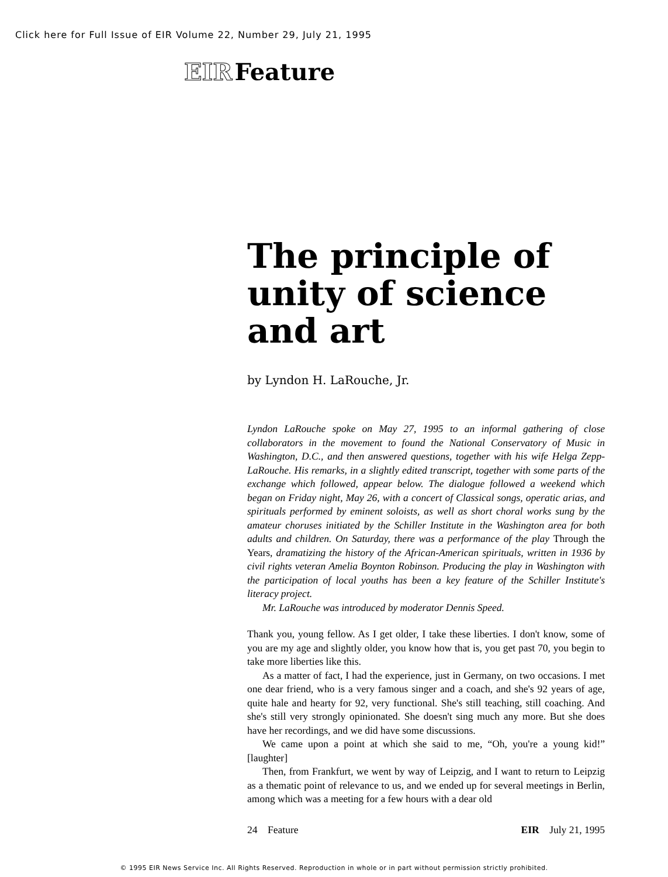Click here for Full Issue of EIR Volume 22, Number 29, July 21, 1995
EIR Feature
The principle of unity of science and art
by Lyndon H. LaRouche, Jr.
Lyndon LaRouche spoke on May 27, 1995 to an informal gathering of close collaborators in the movement to found the National Conservatory of Music in Washington, D.C., and then answered questions, together with his wife Helga Zepp-LaRouche. His remarks, in a slightly edited transcript, together with some parts of the exchange which followed, appear below. The dialogue followed a weekend which began on Friday night, May 26, with a concert of Classical songs, operatic arias, and spirituals performed by eminent soloists, as well as short choral works sung by the amateur choruses initiated by the Schiller Institute in the Washington area for both adults and children. On Saturday, there was a performance of the play Through the Years, dramatizing the history of the African-American spirituals, written in 1936 by civil rights veteran Amelia Boynton Robinson. Producing the play in Washington with the participation of local youths has been a key feature of the Schiller Institute's literacy project.
Mr. LaRouche was introduced by moderator Dennis Speed.
Thank you, young fellow. As I get older, I take these liberties. I don't know, some of you are my age and slightly older, you know how that is, you get past 70, you begin to take more liberties like this.
As a matter of fact, I had the experience, just in Germany, on two occasions. I met one dear friend, who is a very famous singer and a coach, and she's 92 years of age, quite hale and hearty for 92, very functional. She's still teaching, still coaching. And she's still very strongly opinionated. She doesn't sing much any more. But she does have her recordings, and we did have some discussions.
We came upon a point at which she said to me, “Oh, you're a young kid!” [laughter]
Then, from Frankfurt, we went by way of Leipzig, and I want to return to Leipzig as a thematic point of relevance to us, and we ended up for several meetings in Berlin, among which was a meeting for a few hours with a dear old
24 Feature EIR July 21, 1995
© 1995 EIR News Service Inc. All Rights Reserved. Reproduction in whole or in part without permission strictly prohibited.